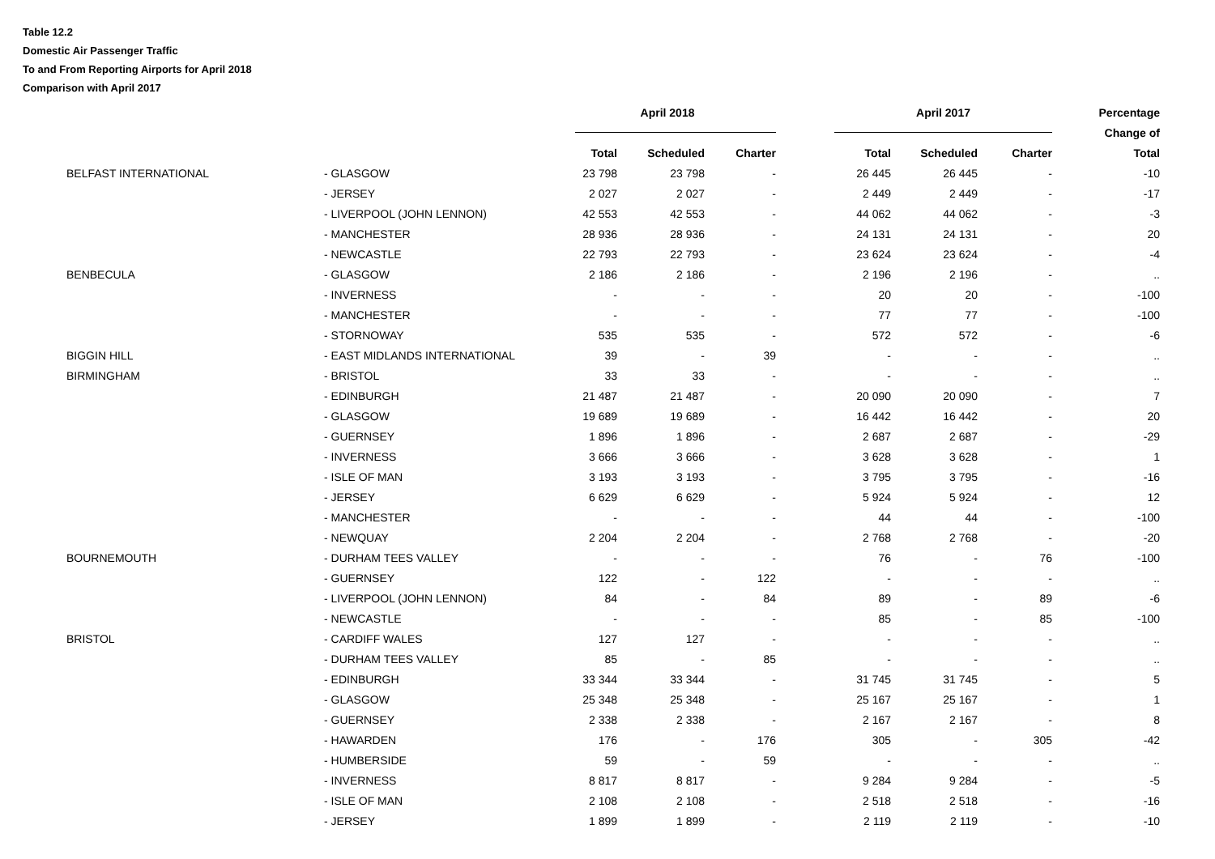Table 12.2
Domestic Air Passenger Traffic
To and From Reporting Airports for April 2018
Comparison with April 2017
| | | April 2018 | | | | April 2017 | | | Percentage |
| --- | --- | --- | --- | --- | --- | --- | --- | --- | --- |
| | | | | | | | | | Change of |
| | | Total | Scheduled | Charter | | Total | Scheduled | Charter | Total |
| BELFAST INTERNATIONAL | - GLASGOW | 23 798 | 23 798 | - | | 26 445 | 26 445 | - | -10 |
| | - JERSEY | 2 027 | 2 027 | - | | 2 449 | 2 449 | - | -17 |
| | - LIVERPOOL (JOHN LENNON) | 42 553 | 42 553 | - | | 44 062 | 44 062 | - | -3 |
| | - MANCHESTER | 28 936 | 28 936 | - | | 24 131 | 24 131 | - | 20 |
| | - NEWCASTLE | 22 793 | 22 793 | - | | 23 624 | 23 624 | - | -4 |
| BENBECULA | - GLASGOW | 2 186 | 2 186 | - | | 2 196 | 2 196 | - | .. |
| | - INVERNESS | - | - | - | | 20 | 20 | - | -100 |
| | - MANCHESTER | - | - | - | | 77 | 77 | - | -100 |
| | - STORNOWAY | 535 | 535 | - | | 572 | 572 | - | -6 |
| BIGGIN HILL | - EAST MIDLANDS INTERNATIONAL | 39 | - | 39 | | - | - | - | .. |
| BIRMINGHAM | - BRISTOL | 33 | 33 | - | | - | - | - | .. |
| | - EDINBURGH | 21 487 | 21 487 | - | | 20 090 | 20 090 | - | 7 |
| | - GLASGOW | 19 689 | 19 689 | - | | 16 442 | 16 442 | - | 20 |
| | - GUERNSEY | 1 896 | 1 896 | - | | 2 687 | 2 687 | - | -29 |
| | - INVERNESS | 3 666 | 3 666 | - | | 3 628 | 3 628 | - | 1 |
| | - ISLE OF MAN | 3 193 | 3 193 | - | | 3 795 | 3 795 | - | -16 |
| | - JERSEY | 6 629 | 6 629 | - | | 5 924 | 5 924 | - | 12 |
| | - MANCHESTER | - | - | - | | 44 | 44 | - | -100 |
| | - NEWQUAY | 2 204 | 2 204 | - | | 2 768 | 2 768 | - | -20 |
| BOURNEMOUTH | - DURHAM TEES VALLEY | - | - | - | | 76 | - | 76 | -100 |
| | - GUERNSEY | 122 | - | 122 | | - | - | - | .. |
| | - LIVERPOOL (JOHN LENNON) | 84 | - | 84 | | 89 | - | 89 | -6 |
| | - NEWCASTLE | - | - | - | | 85 | - | 85 | -100 |
| BRISTOL | - CARDIFF WALES | 127 | 127 | - | | - | - | - | .. |
| | - DURHAM TEES VALLEY | 85 | - | 85 | | - | - | - | .. |
| | - EDINBURGH | 33 344 | 33 344 | - | | 31 745 | 31 745 | - | 5 |
| | - GLASGOW | 25 348 | 25 348 | - | | 25 167 | 25 167 | - | 1 |
| | - GUERNSEY | 2 338 | 2 338 | - | | 2 167 | 2 167 | - | 8 |
| | - HAWARDEN | 176 | - | 176 | | 305 | - | 305 | -42 |
| | - HUMBERSIDE | 59 | - | 59 | | - | - | - | .. |
| | - INVERNESS | 8 817 | 8 817 | - | | 9 284 | 9 284 | - | -5 |
| | - ISLE OF MAN | 2 108 | 2 108 | - | | 2 518 | 2 518 | - | -16 |
| | - JERSEY | 1 899 | 1 899 | - | | 2 119 | 2 119 | - | -10 |